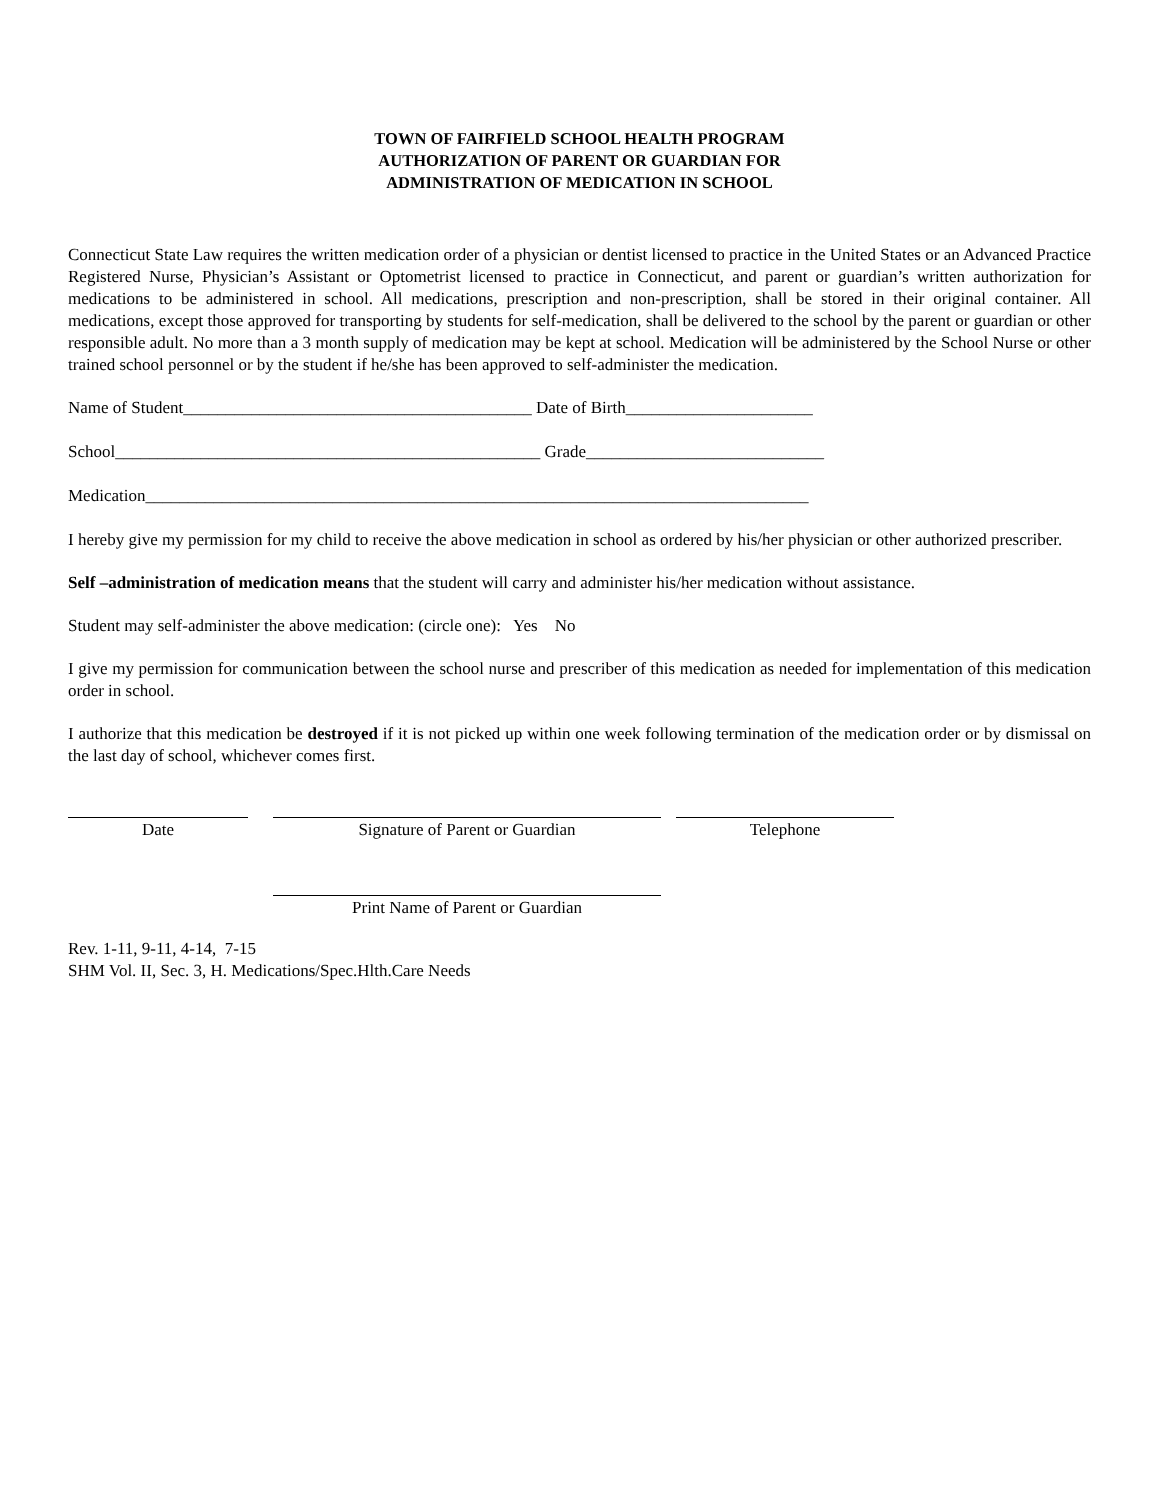TOWN OF FAIRFIELD SCHOOL HEALTH PROGRAM
AUTHORIZATION OF PARENT OR GUARDIAN FOR
ADMINISTRATION OF MEDICATION IN SCHOOL
Connecticut State Law requires the written medication order of a physician or dentist licensed to practice in the United States or an Advanced Practice Registered Nurse, Physician’s Assistant or Optometrist licensed to practice in Connecticut, and parent or guardian’s written authorization for medications to be administered in school. All medications, prescription and non-prescription, shall be stored in their original container. All medications, except those approved for transporting by students for self-medication, shall be delivered to the school by the parent or guardian or other responsible adult. No more than a 3 month supply of medication may be kept at school. Medication will be administered by the School Nurse or other trained school personnel or by the student if he/she has been approved to self-administer the medication.
Name of Student_________________________________________ Date of Birth______________________
School__________________________________________________ Grade____________________________
Medication______________________________________________________________________________
I hereby give my permission for my child to receive the above medication in school as ordered by his/her physician or other authorized prescriber.
Self –administration of medication means that the student will carry and administer his/her medication without assistance.
Student may self-administer the above medication: (circle one): Yes No
I give my permission for communication between the school nurse and prescriber of this medication as needed for implementation of this medication order in school.
I authorize that this medication be destroyed if it is not picked up within one week following termination of the medication order or by dismissal on the last day of school, whichever comes first.
Date Signature of Parent or Guardian Telephone
Print Name of Parent or Guardian
Rev. 1-11, 9-11, 4-14, 7-15
SHM Vol. II, Sec. 3, H. Medications/Spec.Hlth.Care Needs